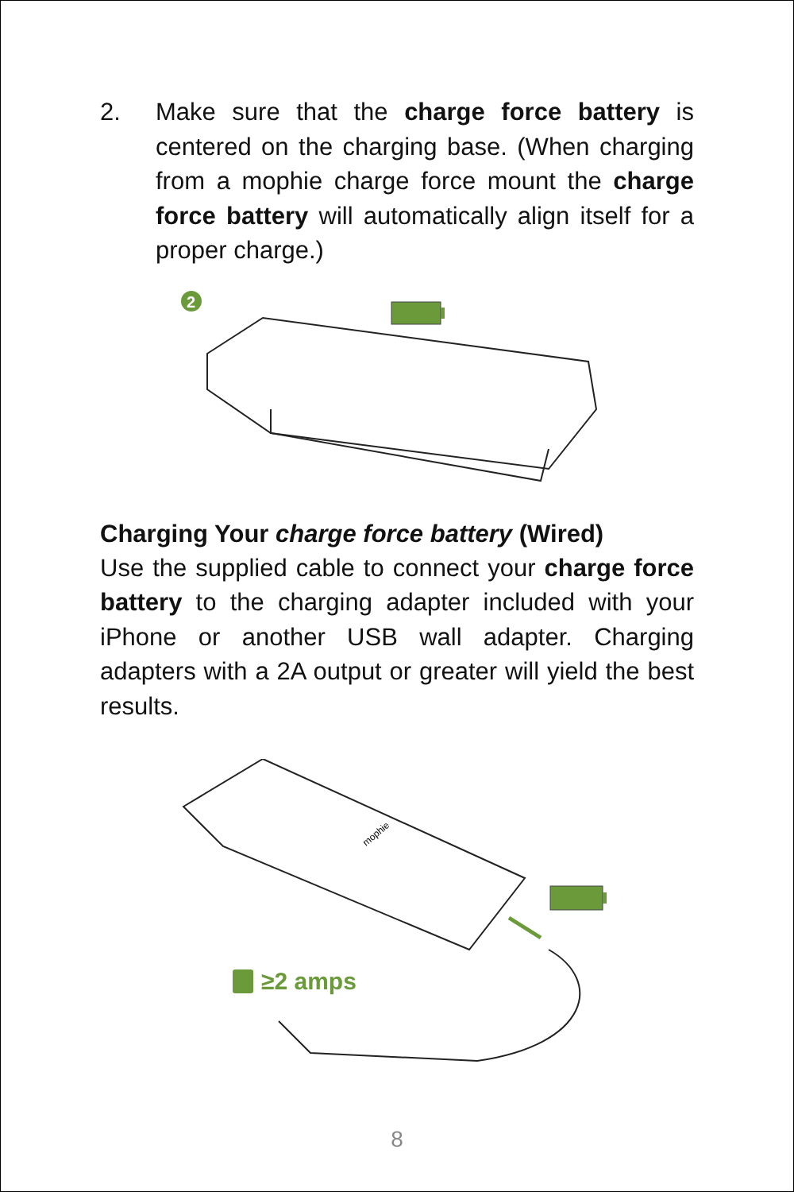2. Make sure that the charge force battery is centered on the charging base. (When charging from a mophie charge force mount the charge force battery will automatically align itself for a proper charge.)
2
Charging Your charge force battery (Wired)
Use the supplied cable to connect your charge force battery to the charging adapter included with your iPhone or another USB wall adapter. Charging adapters with a 2A output or greater will yield the best results.
mophie
≥2 amps
8